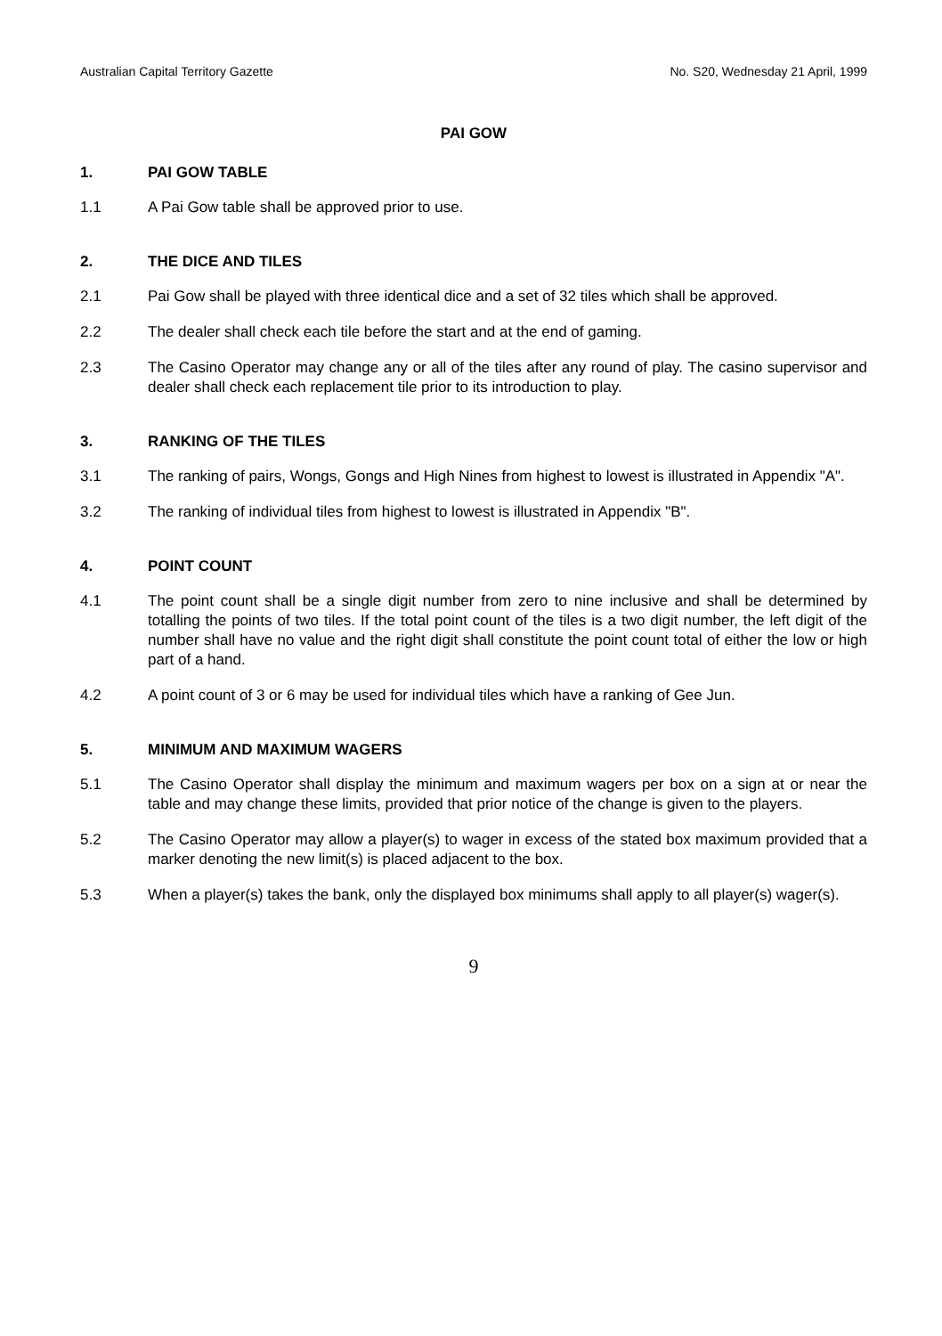Australian Capital Territory Gazette No. S20, Wednesday 21 April, 1999
PAI GOW
1. PAI GOW TABLE
1.1 A Pai Gow table shall be approved prior to use.
2. THE DICE AND TILES
2.1 Pai Gow shall be played with three identical dice and a set of 32 tiles which shall be approved.
2.2 The dealer shall check each tile before the start and at the end of gaming.
2.3 The Casino Operator may change any or all of the tiles after any round of play. The casino supervisor and dealer shall check each replacement tile prior to its introduction to play.
3. RANKING OF THE TILES
3.1 The ranking of pairs, Wongs, Gongs and High Nines from highest to lowest is illustrated in Appendix "A".
3.2 The ranking of individual tiles from highest to lowest is illustrated in Appendix "B".
4. POINT COUNT
4.1 The point count shall be a single digit number from zero to nine inclusive and shall be determined by totalling the points of two tiles. If the total point count of the tiles is a two digit number, the left digit of the number shall have no value and the right digit shall constitute the point count total of either the low or high part of a hand.
4.2 A point count of 3 or 6 may be used for individual tiles which have a ranking of Gee Jun.
5. MINIMUM AND MAXIMUM WAGERS
5.1 The Casino Operator shall display the minimum and maximum wagers per box on a sign at or near the table and may change these limits, provided that prior notice of the change is given to the players.
5.2 The Casino Operator may allow a player(s) to wager in excess of the stated box maximum provided that a marker denoting the new limit(s) is placed adjacent to the box.
5.3 When a player(s) takes the bank, only the displayed box minimums shall apply to all player(s) wager(s).
9